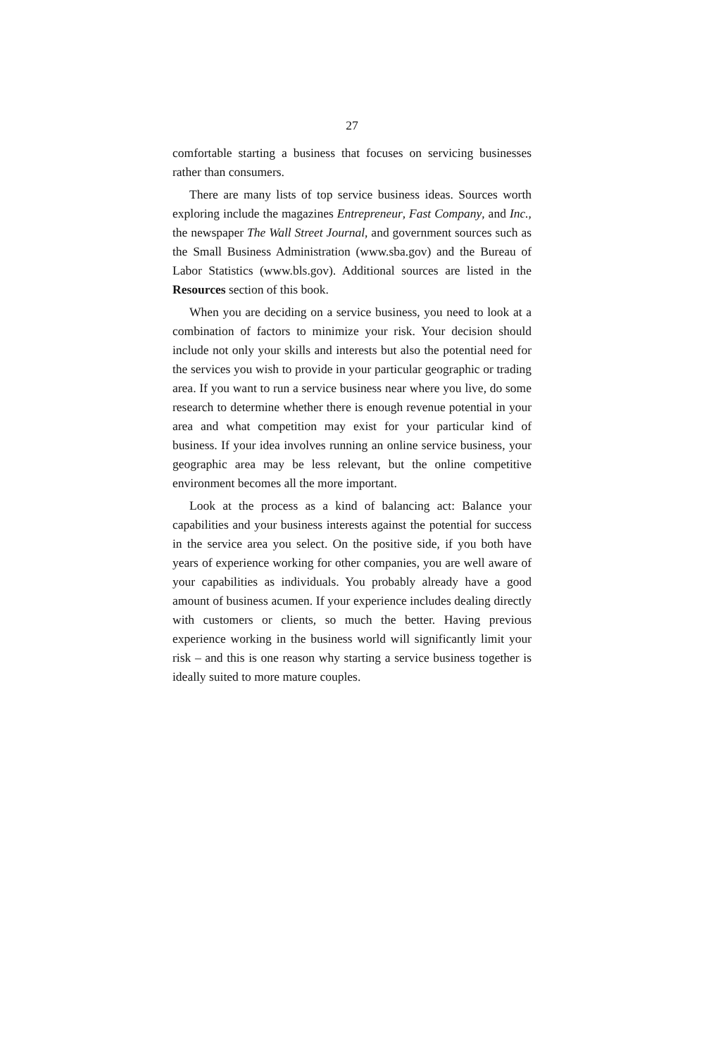27
comfortable starting a business that focuses on servicing business­es rather than consumers.
There are many lists of top service business ideas. Sources worth exploring include the magazines Entrepreneur, Fast Company, and Inc., the newspaper The Wall Street Journal, and government sources such as the Small Business Administration (www.sba.gov) and the Bureau of Labor Statistics (www.bls.gov). Additional sources are listed in the Resources section of this book.
When you are deciding on a service business, you need to look at a combination of factors to minimize your risk. Your decision should include not only your skills and interests but also the potential need for the services you wish to provide in your particular geographic or trading area. If you want to run a service business near where you live, do some research to determine whether there is enough revenue potential in your area and what competition may exist for your particular kind of business. If your idea involves running an online service business, your geographic area may be less relevant, but the online competitive environment becomes all the more important.
Look at the process as a kind of balancing act: Balance your capabilities and your business interests against the potential for success in the service area you select. On the positive side, if you both have years of experience working for other companies, you are well aware of your capabilities as individuals. You probably already have a good amount of business acumen. If your experience includes dealing directly with customers or clients, so much the better. Having previous experience working in the business world will significantly limit your risk – and this is one reason why starting a service business together is ideally suited to more mature couples.